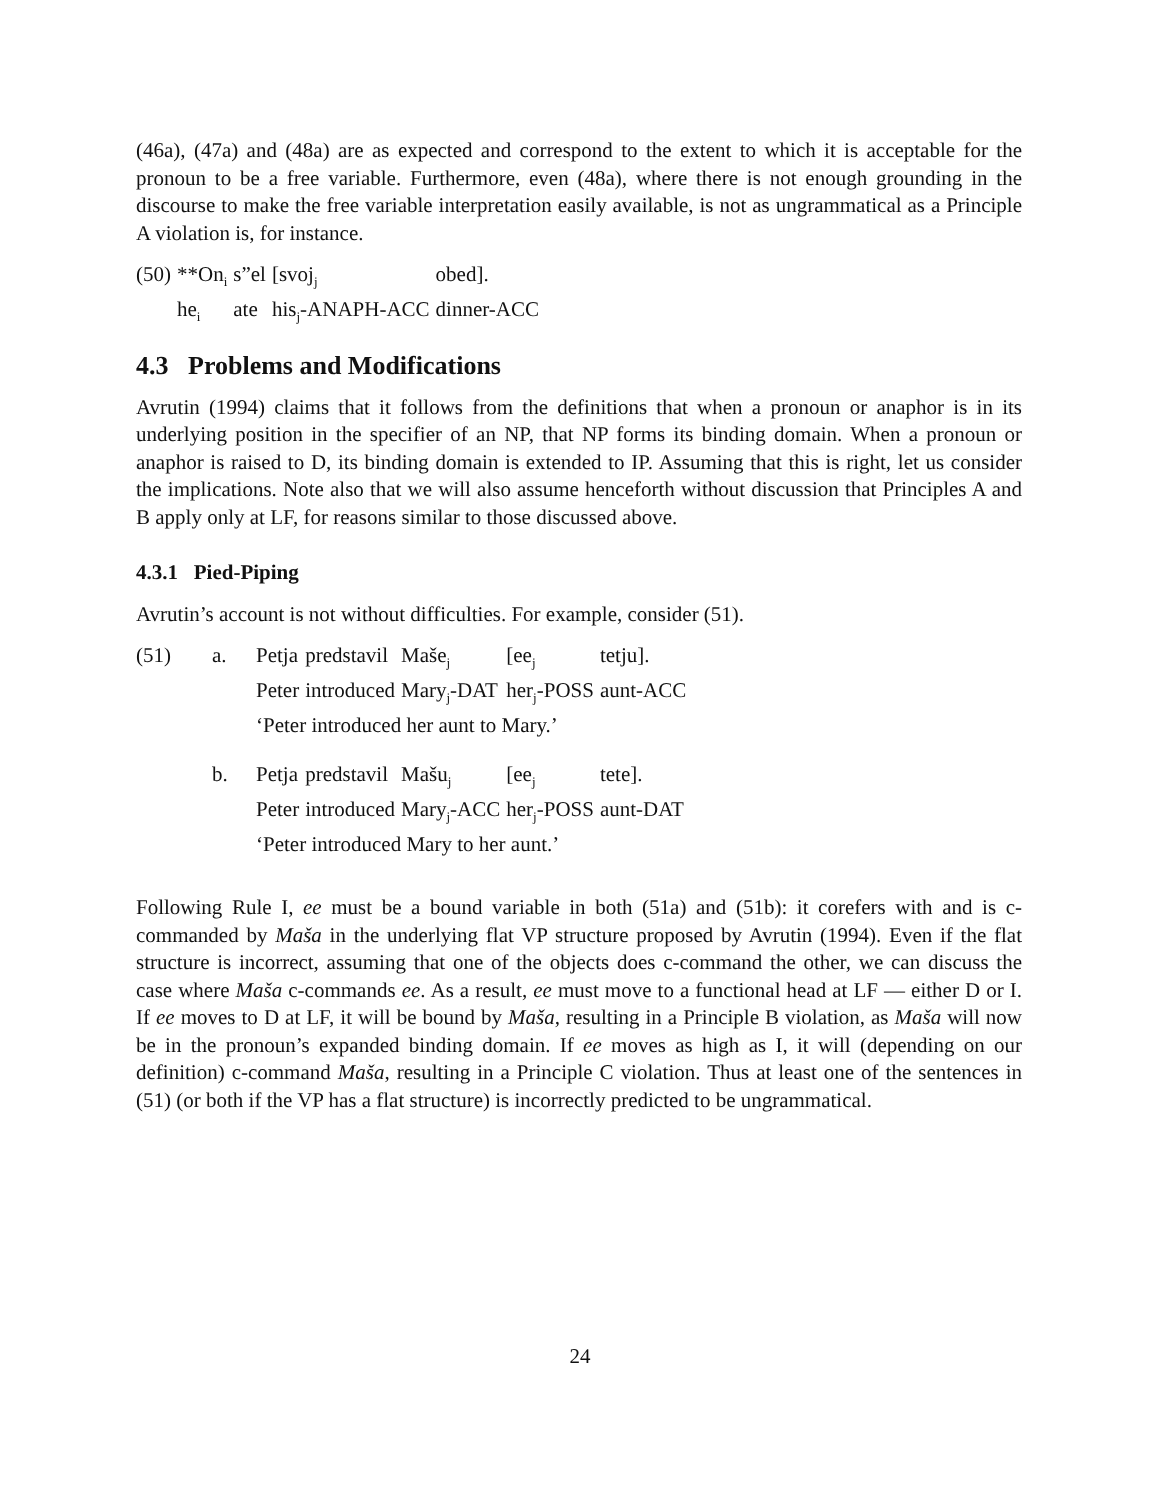(46a), (47a) and (48a) are as expected and correspond to the extent to which it is acceptable for the pronoun to be a free variable. Furthermore, even (48a), where there is not enough grounding in the discourse to make the free variable interpretation easily available, is not as ungrammatical as a Principle A violation is, for instance.
| (50) | **On<sub>i</sub> | s”el | [svoj<sub>j</sub> | obed]. |
| | he<sub>i</sub> | ate | his<sub>j</sub>-ANAPH-ACC | dinner-ACC |
4.3 Problems and Modifications
Avrutin (1994) claims that it follows from the definitions that when a pronoun or anaphor is in its underlying position in the specifier of an NP, that NP forms its binding domain. When a pronoun or anaphor is raised to D, its binding domain is extended to IP. Assuming that this is right, let us consider the implications. Note also that we will also assume henceforth without discussion that Principles A and B apply only at LF, for reasons similar to those discussed above.
4.3.1 Pied-Piping
Avrutin’s account is not without difficulties. For example, consider (51).
| (51) | a. | Petja | predstavil | Maše<sub>j</sub> | [ee<sub>j</sub> | tetju]. |
| | | Peter | introduced | Mary<sub>j</sub>-DAT | her<sub>j</sub>-POSS | aunt-ACC |
| | | ‘Peter introduced her aunt to Mary.’ | | | | |
| | b. | Petja | predstavil | Mašu<sub>j</sub> | [ee<sub>j</sub> | tete]. |
| | | Peter | introduced | Mary<sub>j</sub>-ACC | her<sub>j</sub>-POSS | aunt-DAT |
| | | ‘Peter introduced Mary to her aunt.’ | | | | |
Following Rule I, ee must be a bound variable in both (51a) and (51b): it corefers with and is c-commanded by Maša in the underlying flat VP structure proposed by Avrutin (1994). Even if the flat structure is incorrect, assuming that one of the objects does c-command the other, we can discuss the case where Maša c-commands ee. As a result, ee must move to a functional head at LF — either D or I. If ee moves to D at LF, it will be bound by Maša, resulting in a Principle B violation, as Maša will now be in the pronoun’s expanded binding domain. If ee moves as high as I, it will (depending on our definition) c-command Maša, resulting in a Principle C violation. Thus at least one of the sentences in (51) (or both if the VP has a flat structure) is incorrectly predicted to be ungrammatical.
24